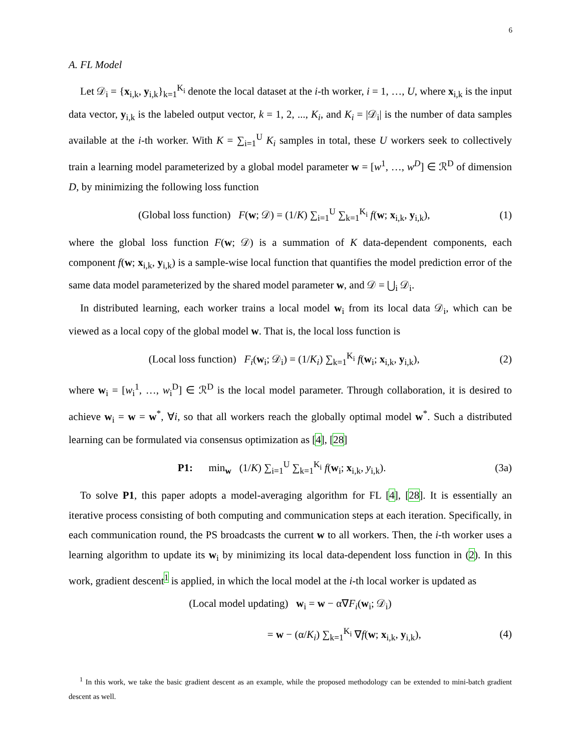6
A. FL Model
Let 𝒟<sub>i</sub> = {x<sub>i,k</sub>, y<sub>i,k</sub>}<sub>k=1</sub><sup>K<sub>i</sub></sup> denote the local dataset at the i-th worker, i = 1, …, U, where x<sub>i,k</sub> is the input data vector, y<sub>i,k</sub> is the labeled output vector, k = 1, 2, ..., K<sub>i</sub>, and K<sub>i</sub> = |𝒟<sub>i</sub>| is the number of data samples available at the i-th worker. With K = ∑<sub>i=1</sub><sup>U</sup> K<sub>i</sub> samples in total, these U workers seek to collectively train a learning model parameterized by a global model parameter w = [w<sup>1</sup>, …, w<sup>D</sup>] ∈ ℛ<sup>D</sup> of dimension D, by minimizing the following loss function
(Global loss function) F(w; 𝒟) = (1/K) ∑<sub>i=1</sub><sup>U</sup> ∑<sub>k=1</sub><sup>K<sub>i</sub></sup> f(w; x<sub>i,k</sub>, y<sub>i,k</sub>), (1)
where the global loss function F(w; 𝒟) is a summation of K data-dependent components, each component f(w; x<sub>i,k</sub>, y<sub>i,k</sub>) is a sample-wise local function that quantifies the model prediction error of the same data model parameterized by the shared model parameter w, and 𝒟 = ⋃<sub>i</sub> 𝒟<sub>i</sub>.
In distributed learning, each worker trains a local model w<sub>i</sub> from its local data 𝒟<sub>i</sub>, which can be viewed as a local copy of the global model w. That is, the local loss function is
(Local loss function) F<sub>i</sub>(w<sub>i</sub>; 𝒟<sub>i</sub>) = (1/K<sub>i</sub>) ∑<sub>k=1</sub><sup>K<sub>i</sub></sup> f(w<sub>i</sub>; x<sub>i,k</sub>, y<sub>i,k</sub>), (2)
where w<sub>i</sub> = [w<sub>i</sub><sup>1</sup>, …, w<sub>i</sub><sup>D</sup>] ∈ ℛ<sup>D</sup> is the local model parameter. Through collaboration, it is desired to achieve w<sub>i</sub> = w = w<sup>*</sup>, ∀i, so that all workers reach the globally optimal model w<sup>*</sup>. Such a distributed learning can be formulated via consensus optimization as [4], [28]
P1: min<sub>w</sub> (1/K) ∑<sub>i=1</sub><sup>U</sup> ∑<sub>k=1</sub><sup>K<sub>i</sub></sup> f(w<sub>i</sub>; x<sub>i,k</sub>, y<sub>i,k</sub>). (3a)
To solve P1, this paper adopts a model-averaging algorithm for FL [4], [28]. It is essentially an iterative process consisting of both computing and communication steps at each iteration. Specifically, in each communication round, the PS broadcasts the current w to all workers. Then, the i-th worker uses a learning algorithm to update its w<sub>i</sub> by minimizing its local data-dependent loss function in (2). In this work, gradient descent<sup>1</sup> is applied, in which the local model at the i-th local worker is updated as
(Local model updating) w<sub>i</sub> = w − α∇F<sub>i</sub>(w<sub>i</sub>; 𝒟<sub>i</sub>)
= w − (α/K<sub>i</sub>) ∑<sub>k=1</sub><sup>K<sub>i</sub></sup> ∇f(w; x<sub>i,k</sub>, y<sub>i,k</sub>), (4)
<sup>1</sup> In this work, we take the basic gradient descent as an example, while the proposed methodology can be extended to mini-batch gradient descent as well.